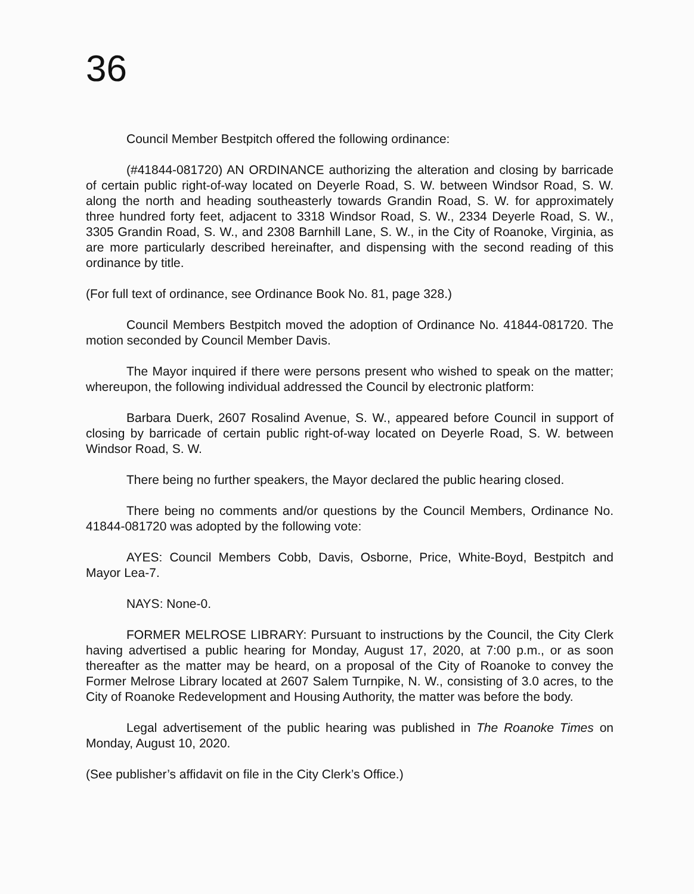36
Council Member Bestpitch offered the following ordinance:
(#41844-081720) AN ORDINANCE authorizing the alteration and closing by barricade of certain public right-of-way located on Deyerle Road, S. W. between Windsor Road, S. W. along the north and heading southeasterly towards Grandin Road, S. W. for approximately three hundred forty feet, adjacent to 3318 Windsor Road, S. W., 2334 Deyerle Road, S. W., 3305 Grandin Road, S. W., and 2308 Barnhill Lane, S. W., in the City of Roanoke, Virginia, as are more particularly described hereinafter, and dispensing with the second reading of this ordinance by title.
(For full text of ordinance, see Ordinance Book No. 81, page 328.)
Council Members Bestpitch moved the adoption of Ordinance No. 41844-081720. The motion seconded by Council Member Davis.
The Mayor inquired if there were persons present who wished to speak on the matter; whereupon, the following individual addressed the Council by electronic platform:
Barbara Duerk, 2607 Rosalind Avenue, S. W., appeared before Council in support of closing by barricade of certain public right-of-way located on Deyerle Road, S. W. between Windsor Road, S. W.
There being no further speakers, the Mayor declared the public hearing closed.
There being no comments and/or questions by the Council Members, Ordinance No. 41844-081720 was adopted by the following vote:
AYES: Council Members Cobb, Davis, Osborne, Price, White-Boyd, Bestpitch and Mayor Lea-7.
NAYS: None-0.
FORMER MELROSE LIBRARY: Pursuant to instructions by the Council, the City Clerk having advertised a public hearing for Monday, August 17, 2020, at 7:00 p.m., or as soon thereafter as the matter may be heard, on a proposal of the City of Roanoke to convey the Former Melrose Library located at 2607 Salem Turnpike, N. W., consisting of 3.0 acres, to the City of Roanoke Redevelopment and Housing Authority, the matter was before the body.
Legal advertisement of the public hearing was published in The Roanoke Times on Monday, August 10, 2020.
(See publisher’s affidavit on file in the City Clerk’s Office.)